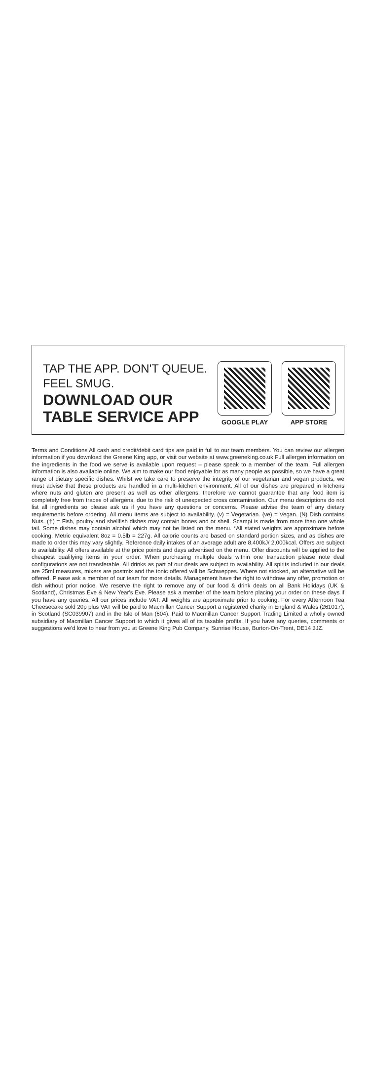TAP THE APP. DON'T QUEUE.
FEEL SMUG.
DOWNLOAD OUR
TABLE SERVICE APP
GOOGLE PLAY APP STORE
Terms and Conditions All cash and credit/debit card tips are paid in full to our team members. You can review our allergen information if you download the Greene King app, or visit our website at www.greeneking.co.uk Full allergen information on the ingredients in the food we serve is available upon request – please speak to a member of the team. Full allergen information is also available online. We aim to make our food enjoyable for as many people as possible, so we have a great range of dietary specific dishes. Whilst we take care to preserve the integrity of our vegetarian and vegan products, we must advise that these products are handled in a multi-kitchen environment. All of our dishes are prepared in kitchens where nuts and gluten are present as well as other allergens; therefore we cannot guarantee that any food item is completely free from traces of allergens, due to the risk of unexpected cross contamination. Our menu descriptions do not list all ingredients so please ask us if you have any questions or concerns. Please advise the team of any dietary requirements before ordering. All menu items are subject to availability. (v) = Vegetarian. (ve) = Vegan. (N) Dish contains Nuts. (†) = Fish, poultry and shellfish dishes may contain bones and or shell. Scampi is made from more than one whole tail. Some dishes may contain alcohol which may not be listed on the menu. *All stated weights are approximate before cooking. Metric equivalent 8oz = 0.5lb = 227g. All calorie counts are based on standard portion sizes, and as dishes are made to order this may vary slightly. Reference daily intakes of an average adult are 8,400kJ/ 2,000kcal. Offers are subject to availability. All offers available at the price points and days advertised on the menu. Offer discounts will be applied to the cheapest qualifying items in your order. When purchasing multiple deals within one transaction please note deal configurations are not transferable. All drinks as part of our deals are subject to availability. All spirits included in our deals are 25ml measures, mixers are postmix and the tonic offered will be Schweppes. Where not stocked, an alternative will be offered. Please ask a member of our team for more details. Management have the right to withdraw any offer, promotion or dish without prior notice. We reserve the right to remove any of our food & drink deals on all Bank Holidays (UK & Scotland), Christmas Eve & New Year's Eve. Please ask a member of the team before placing your order on these days if you have any queries. All our prices include VAT. All weights are approximate prior to cooking. For every Afternoon Tea Cheesecake sold 20p plus VAT will be paid to Macmillan Cancer Support a registered charity in England & Wales (261017), in Scotland (SC039907) and in the Isle of Man (604). Paid to Macmillan Cancer Support Trading Limited a wholly owned subsidiary of Macmillan Cancer Support to which it gives all of its taxable profits. If you have any queries, comments or suggestions we'd love to hear from you at Greene King Pub Company, Sunrise House, Burton-On-Trent, DE14 3JZ.